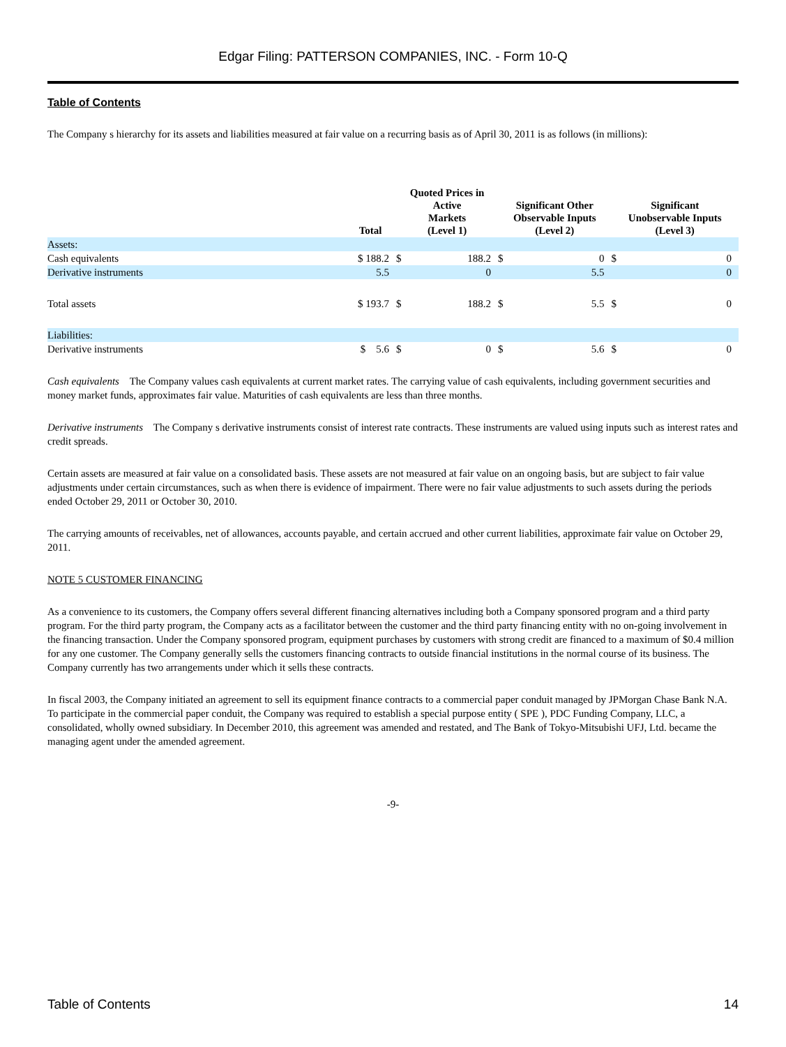Edgar Filing: PATTERSON COMPANIES, INC. - Form 10-Q
Table of Contents
The Company s hierarchy for its assets and liabilities measured at fair value on a recurring basis as of April 30, 2011 is as follows (in millions):
| | Total | Quoted Prices in Active Markets (Level 1) | | Significant Other Observable Inputs (Level 2) | | Significant Unobservable Inputs (Level 3) | |
| --- | --- | --- | --- | --- | --- | --- | --- |
| Assets: | | | | | | | |
| Cash equivalents | $ 188.2 | $ | 188.2 | $ | 0 | $ | 0 |
| Derivative instruments | 5.5 | | 0 | | 5.5 | | 0 |
| Total assets | $ 193.7 | $ | 188.2 | $ | 5.5 | $ | 0 |
| Liabilities: | | | | | | | |
| Derivative instruments | $ 5.6 | $ | 0 | $ | 5.6 | $ | 0 |
Cash equivalents The Company values cash equivalents at current market rates. The carrying value of cash equivalents, including government securities and money market funds, approximates fair value. Maturities of cash equivalents are less than three months.
Derivative instruments The Company s derivative instruments consist of interest rate contracts. These instruments are valued using inputs such as interest rates and credit spreads.
Certain assets are measured at fair value on a consolidated basis. These assets are not measured at fair value on an ongoing basis, but are subject to fair value adjustments under certain circumstances, such as when there is evidence of impairment. There were no fair value adjustments to such assets during the periods ended October 29, 2011 or October 30, 2010.
The carrying amounts of receivables, net of allowances, accounts payable, and certain accrued and other current liabilities, approximate fair value on October 29, 2011.
NOTE 5 CUSTOMER FINANCING
As a convenience to its customers, the Company offers several different financing alternatives including both a Company sponsored program and a third party program. For the third party program, the Company acts as a facilitator between the customer and the third party financing entity with no on-going involvement in the financing transaction. Under the Company sponsored program, equipment purchases by customers with strong credit are financed to a maximum of $0.4 million for any one customer. The Company generally sells the customers financing contracts to outside financial institutions in the normal course of its business. The Company currently has two arrangements under which it sells these contracts.
In fiscal 2003, the Company initiated an agreement to sell its equipment finance contracts to a commercial paper conduit managed by JPMorgan Chase Bank N.A. To participate in the commercial paper conduit, the Company was required to establish a special purpose entity ( SPE ), PDC Funding Company, LLC, a consolidated, wholly owned subsidiary. In December 2010, this agreement was amended and restated, and The Bank of Tokyo-Mitsubishi UFJ, Ltd. became the managing agent under the amended agreement.
-9-
Table of Contents 14